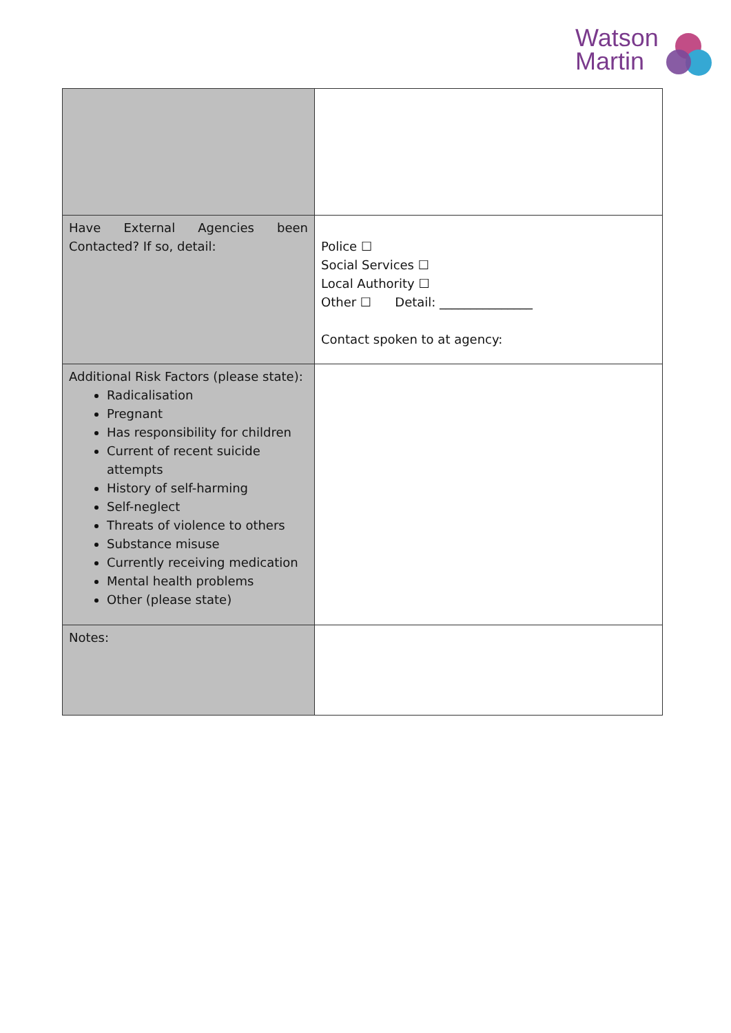Watson
Martin
| Have External Agencies been Contacted? If so, detail: | Police ☐ Social Services ☐ Local Authority ☐ Other ☐ Detail: _______________ Contact spoken to at agency: |
| Additional Risk Factors (please state): Radicalisation Pregnant Has responsibility for children Current of recent suicide attempts History of self-harming Self-neglect Threats of violence to others Substance misuse Currently receiving medication Mental health problems Other (please state) | |
| Notes: | |